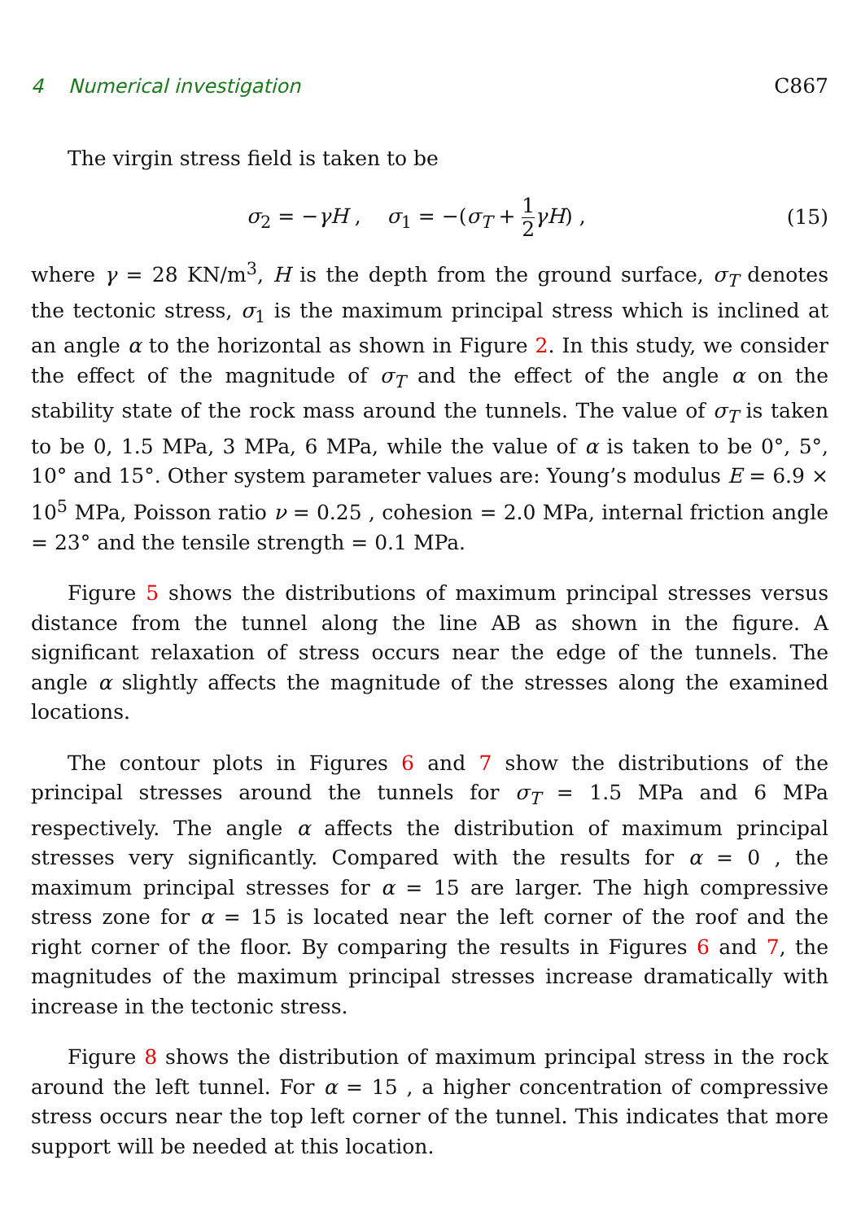4 Numerical investigation C867
The virgin stress field is taken to be
σ<sub>2</sub> = −γH , σ<sub>1</sub> = −(σ<sub>T</sub> + 1 2 γH) , (15)
where γ = 28 KN/m<sup>3</sup>, H is the depth from the ground surface, σ<sub>T</sub> denotes the tectonic stress, σ<sub>1</sub> is the maximum principal stress which is inclined at an angle α to the horizontal as shown in Figure 2. In this study, we consider the effect of the magnitude of σ<sub>T</sub> and the effect of the angle α on the stability state of the rock mass around the tunnels. The value of σ<sub>T</sub> is taken to be 0, 1.5 MPa, 3 MPa, 6 MPa, while the value of α is taken to be 0°, 5°, 10° and 15°. Other system parameter values are: Young’s modulus E = 6.9 × 10<sup>5</sup> MPa, Poisson ratio ν = 0.25 , cohesion = 2.0 MPa, internal friction angle = 23° and the tensile strength = 0.1 MPa.
Figure 5 shows the distributions of maximum principal stresses versus distance from the tunnel along the line AB as shown in the figure. A significant relaxation of stress occurs near the edge of the tunnels. The angle α slightly affects the magnitude of the stresses along the examined locations.
The contour plots in Figures 6 and 7 show the distributions of the principal stresses around the tunnels for σ<sub>T</sub> = 1.5 MPa and 6 MPa respectively. The angle α affects the distribution of maximum principal stresses very significantly. Compared with the results for α = 0 , the maximum principal stresses for α = 15 are larger. The high compressive stress zone for α = 15 is located near the left corner of the roof and the right corner of the floor. By comparing the results in Figures 6 and 7, the magnitudes of the maximum principal stresses increase dramatically with increase in the tectonic stress.
Figure 8 shows the distribution of maximum principal stress in the rock around the left tunnel. For α = 15 , a higher concentration of compressive stress occurs near the top left corner of the tunnel. This indicates that more support will be needed at this location.